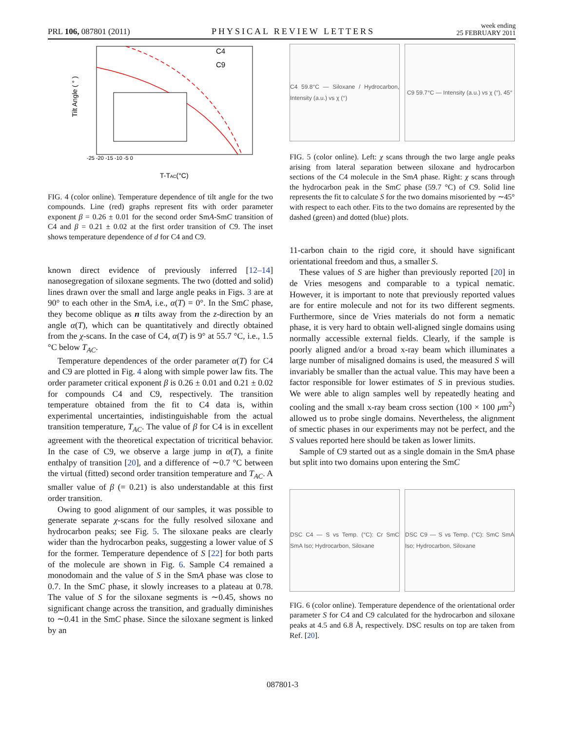PRL 106, 087801 (2011) PHYSICAL REVIEW LETTERS week ending
25 FEBRUARY 2011
C4
C9
Tilt Angle ( ° )
T-TAC(°C)
-25 -20 -15 -10 -5 0
FIG. 4 (color online). Temperature dependence of tilt angle for the two compounds. Line (red) graphs represent fits with order parameter exponent β = 0.26 ± 0.01 for the second order SmA-SmC transition of C4 and β = 0.21 ± 0.02 at the first order transition of C9. The inset shows temperature dependence of d for C4 and C9.
known direct evidence of previously inferred [12–14] nanosegregation of siloxane segments. The two (dotted and solid) lines drawn over the small and large angle peaks in Figs. 3 are at 90° to each other in the SmA, i.e., α(T) = 0°. In the SmC phase, they become oblique as n tilts away from the z-direction by an angle α(T), which can be quantitatively and directly obtained from the χ-scans. In the case of C4, α(T) is 9° at 55.7 °C, i.e., 1.5 °C below T<sub>AC</sub>.
Temperature dependences of the order parameter α(T) for C4 and C9 are plotted in Fig. 4 along with simple power law fits. The order parameter critical exponent β is 0.26 ± 0.01 and 0.21 ± 0.02 for compounds C4 and C9, respectively. The transition temperature obtained from the fit to C4 data is, within experimental uncertainties, indistinguishable from the actual transition temperature, T<sub>AC</sub>. The value of β for C4 is in excellent agreement with the theoretical expectation of tricritical behavior. In the case of C9, we observe a large jump in α(T), a finite enthalpy of transition [20], and a difference of ∼0.7 °C between the virtual (fitted) second order transition temperature and T<sub>AC</sub>. A smaller value of β (= 0.21) is also understandable at this first order transition.
Owing to good alignment of our samples, it was possible to generate separate χ-scans for the fully resolved siloxane and hydrocarbon peaks; see Fig. 5. The siloxane peaks are clearly wider than the hydrocarbon peaks, suggesting a lower value of S for the former. Temperature dependence of S [22] for both parts of the molecule are shown in Fig. 6. Sample C4 remained a monodomain and the value of S in the SmA phase was close to 0.7. In the SmC phase, it slowly increases to a plateau at 0.78. The value of S for the siloxane segments is ∼0.45, shows no significant change across the transition, and gradually diminishes to ∼0.41 in the SmC phase. Since the siloxane segment is linked by an
C4 59.8°C — Siloxane / Hydrocarbon, Intensity (a.u.) vs χ (°)
C9 59.7°C — Intensity (a.u.) vs χ (°), 45°
FIG. 5 (color online). Left: χ scans through the two large angle peaks arising from lateral separation between siloxane and hydrocarbon sections of the C4 molecule in the SmA phase. Right: χ scans through the hydrocarbon peak in the SmC phase (59.7 °C) of C9. Solid line represents the fit to calculate S for the two domains misoriented by ∼45° with respect to each other. Fits to the two domains are represented by the dashed (green) and dotted (blue) plots.
11-carbon chain to the rigid core, it should have significant orientational freedom and thus, a smaller S.
These values of S are higher than previously reported [20] in de Vries mesogens and comparable to a typical nematic. However, it is important to note that previously reported values are for entire molecule and not for its two different segments. Furthermore, since de Vries materials do not form a nematic phase, it is very hard to obtain well-aligned single domains using normally accessible external fields. Clearly, if the sample is poorly aligned and/or a broad x-ray beam which illuminates a large number of misaligned domains is used, the measured S will invariably be smaller than the actual value. This may have been a factor responsible for lower estimates of S in previous studies. We were able to align samples well by repeatedly heating and cooling and the small x-ray beam cross section (100 × 100 μm<sup>2</sup>) allowed us to probe single domains. Nevertheless, the alignment of smectic phases in our experiments may not be perfect, and the S values reported here should be taken as lower limits.
Sample of C9 started out as a single domain in the SmA phase but split into two domains upon entering the SmC
DSC C4 — S vs Temp. (°C): Cr SmC SmA Iso; Hydrocarbon, Siloxane
DSC C9 — S vs Temp. (°C): SmC SmA Iso; Hydrocarbon, Siloxane
FIG. 6 (color online). Temperature dependence of the orientational order parameter S for C4 and C9 calculated for the hydrocarbon and siloxane peaks at 4.5 and 6.8 Å, respectively. DSC results on top are taken from Ref. [20].
087801-3